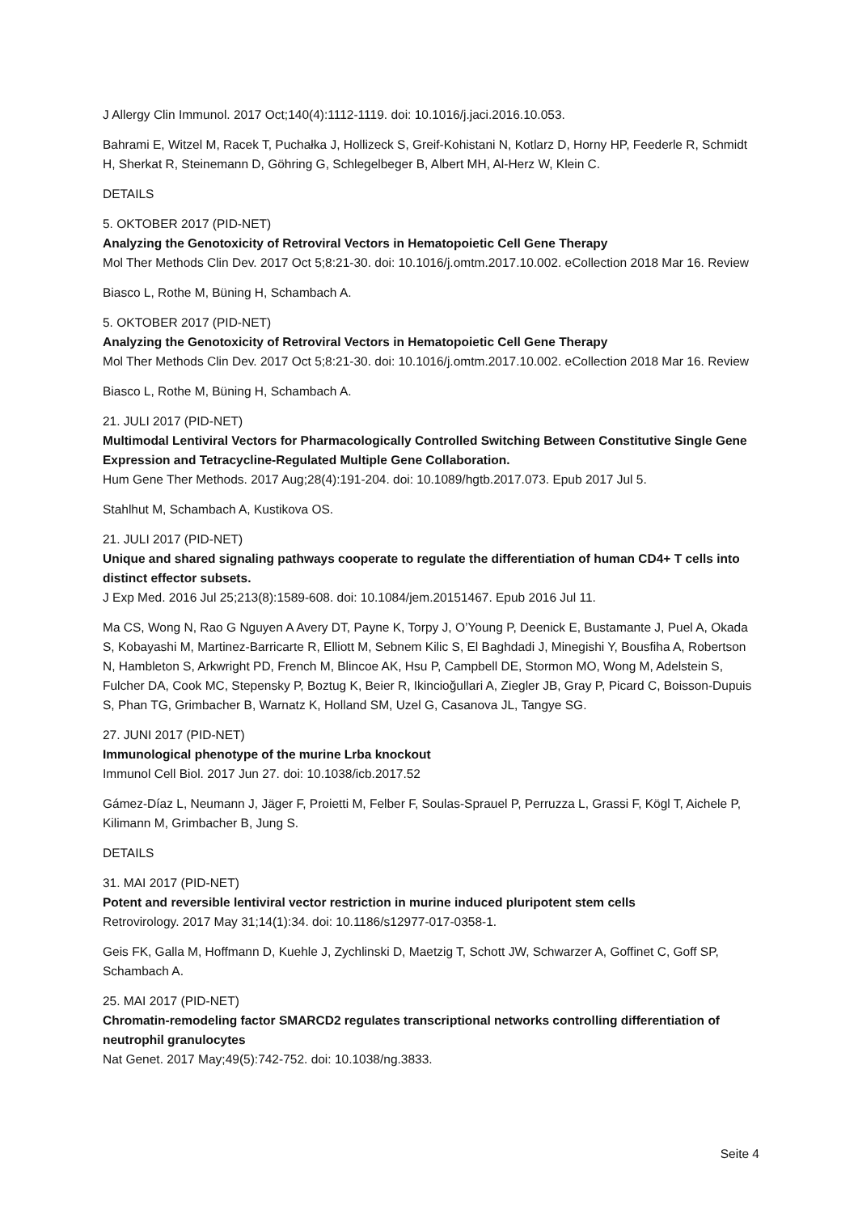J Allergy Clin Immunol. 2017 Oct;140(4):1112-1119. doi: 10.1016/j.jaci.2016.10.053.
Bahrami E, Witzel M, Racek T, Puchałka J, Hollizeck S, Greif-Kohistani N, Kotlarz D, Horny HP, Feederle R, Schmidt H, Sherkat R, Steinemann D, Göhring G, Schlegelbeger B, Albert MH, Al-Herz W, Klein C.
DETAILS
5. OKTOBER 2017 (PID-NET)
Analyzing the Genotoxicity of Retroviral Vectors in Hematopoietic Cell Gene Therapy
Mol Ther Methods Clin Dev. 2017 Oct 5;8:21-30. doi: 10.1016/j.omtm.2017.10.002. eCollection 2018 Mar 16. Review
Biasco L, Rothe M, Büning H, Schambach A.
5. OKTOBER 2017 (PID-NET)
Analyzing the Genotoxicity of Retroviral Vectors in Hematopoietic Cell Gene Therapy
Mol Ther Methods Clin Dev. 2017 Oct 5;8:21-30. doi: 10.1016/j.omtm.2017.10.002. eCollection 2018 Mar 16. Review
Biasco L, Rothe M, Büning H, Schambach A.
21. JULI 2017 (PID-NET)
Multimodal Lentiviral Vectors for Pharmacologically Controlled Switching Between Constitutive Single Gene Expression and Tetracycline-Regulated Multiple Gene Collaboration.
Hum Gene Ther Methods. 2017 Aug;28(4):191-204. doi: 10.1089/hgtb.2017.073. Epub 2017 Jul 5.
Stahlhut M, Schambach A, Kustikova OS.
21. JULI 2017 (PID-NET)
Unique and shared signaling pathways cooperate to regulate the differentiation of human CD4+ T cells into distinct effector subsets.
J Exp Med. 2016 Jul 25;213(8):1589-608. doi: 10.1084/jem.20151467. Epub 2016 Jul 11.
Ma CS, Wong N, Rao G Nguyen A Avery DT, Payne K, Torpy J, O’Young P, Deenick E, Bustamante J, Puel A, Okada S, Kobayashi M, Martinez-Barricarte R, Elliott M, Sebnem Kilic S, El Baghdadi J, Minegishi Y, Bousfiha A, Robertson N, Hambleton S, Arkwright PD, French M, Blincoe AK, Hsu P, Campbell DE, Stormon MO, Wong M, Adelstein S, Fulcher DA, Cook MC, Stepensky P, Boztug K, Beier R, Ikincioğullari A, Ziegler JB, Gray P, Picard C, Boisson-Dupuis S, Phan TG, Grimbacher B, Warnatz K, Holland SM, Uzel G, Casanova JL, Tangye SG.
27. JUNI 2017 (PID-NET)
Immunological phenotype of the murine Lrba knockout
Immunol Cell Biol. 2017 Jun 27. doi: 10.1038/icb.2017.52
Gámez-Díaz L, Neumann J, Jäger F, Proietti M, Felber F, Soulas-Sprauel P, Perruzza L, Grassi F, Kögl T, Aichele P, Kilimann M, Grimbacher B, Jung S.
DETAILS
31. MAI 2017 (PID-NET)
Potent and reversible lentiviral vector restriction in murine induced pluripotent stem cells
Retrovirology. 2017 May 31;14(1):34. doi: 10.1186/s12977-017-0358-1.
Geis FK, Galla M, Hoffmann D, Kuehle J, Zychlinski D, Maetzig T, Schott JW, Schwarzer A, Goffinet C, Goff SP, Schambach A.
25. MAI 2017 (PID-NET)
Chromatin-remodeling factor SMARCD2 regulates transcriptional networks controlling differentiation of neutrophil granulocytes
Nat Genet. 2017 May;49(5):742-752. doi: 10.1038/ng.3833.
Seite 4